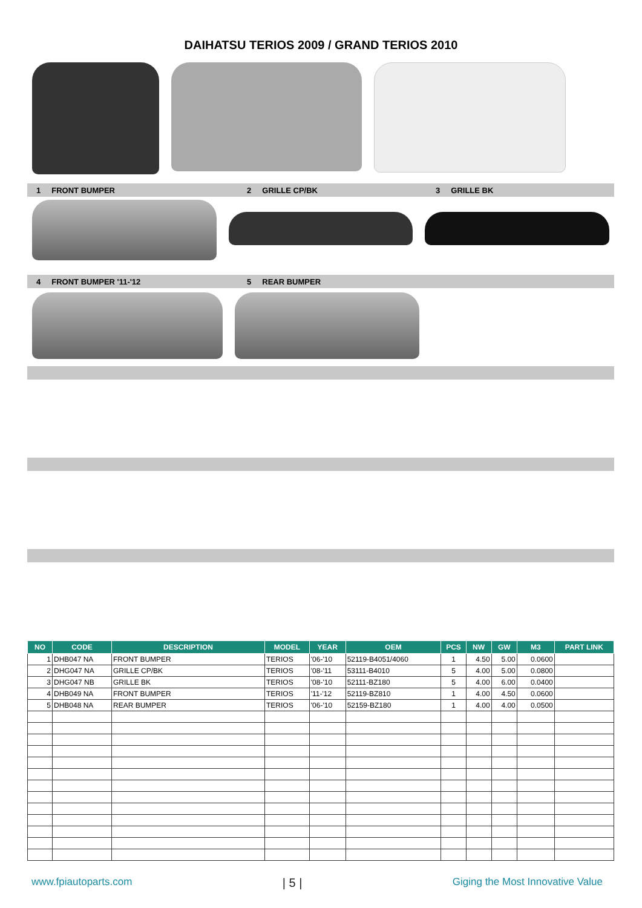DAIHATSU TERIOS 2009 / GRAND TERIOS 2010
1 FRONT BUMPER 2 GRILLE CP/BK 3 GRILLE BK
4 FRONT BUMPER '11-'12 5 REAR BUMPER
| NO | CODE | DESCRIPTION | MODEL | YEAR | OEM | PCS | NW | GW | M3 | PART LINK |
| --- | --- | --- | --- | --- | --- | --- | --- | --- | --- | --- |
| 1 | DHB047 NA | FRONT BUMPER | TERIOS | '06-'10 | 52119-B4051/4060 | 1 | 4.50 | 5.00 | 0.0600 | |
| 2 | DHG047 NA | GRILLE CP/BK | TERIOS | '08-'11 | 53111-B4010 | 5 | 4.00 | 5.00 | 0.0800 | |
| 3 | DHG047 NB | GRILLE BK | TERIOS | '08-'10 | 52111-BZ180 | 5 | 4.00 | 6.00 | 0.0400 | |
| 4 | DHB049 NA | FRONT BUMPER | TERIOS | '11-'12 | 52119-BZ810 | 1 | 4.00 | 4.50 | 0.0600 | |
| 5 | DHB048 NA | REAR BUMPER | TERIOS | '06-'10 | 52159-BZ180 | 1 | 4.00 | 4.00 | 0.0500 | |
www.fpiautoparts.com | 5 | Giging the Most Innovative Value